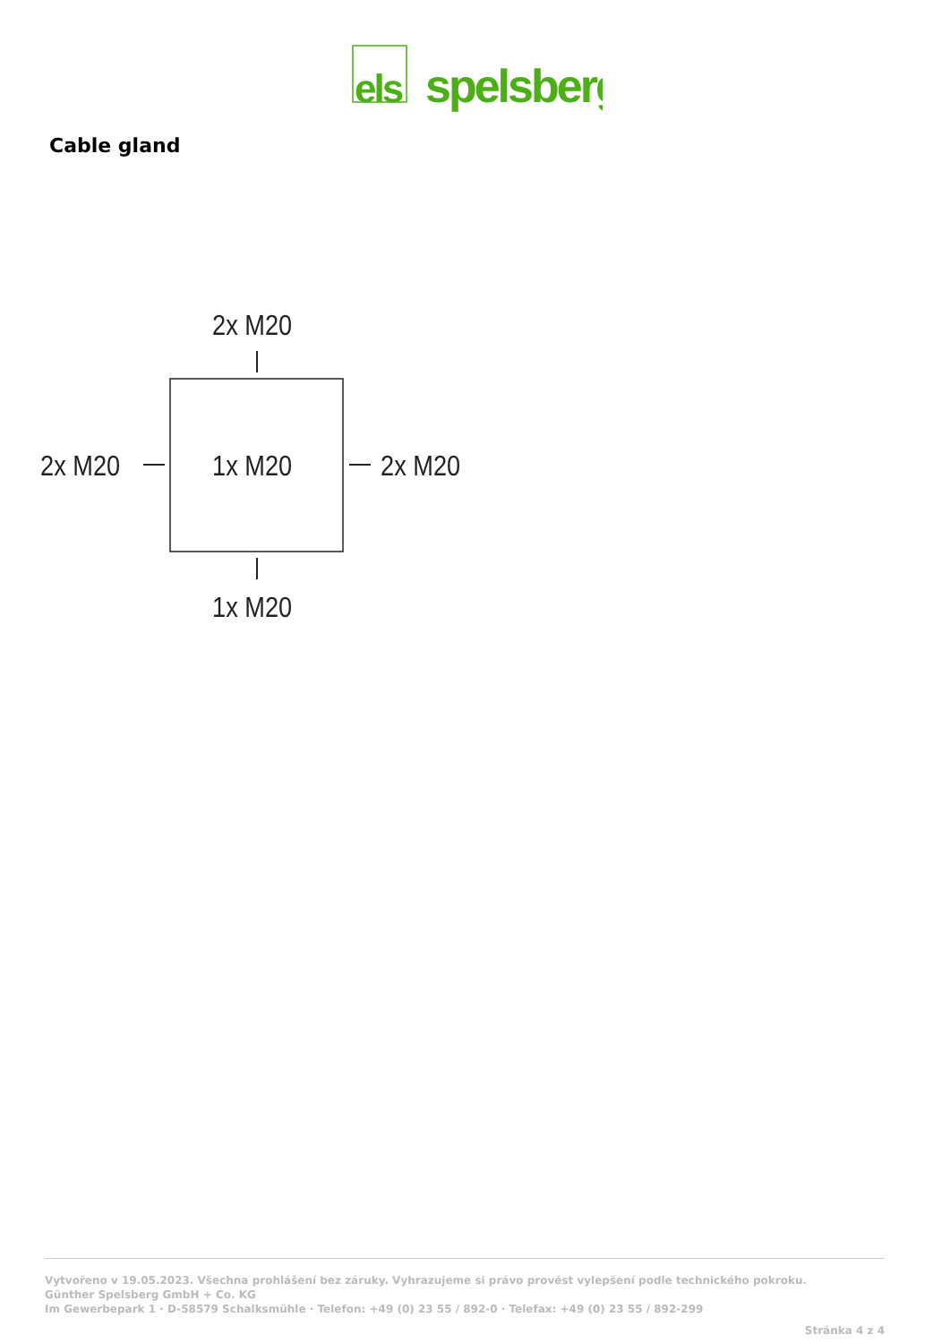els
spelsberg
Cable gland
2x M20
2x M20 1x M20 2x M20
1x M20
Vytvořeno v 19.05.2023. Všechna prohlášení bez záruky. Vyhrazujeme si právo provést vylepšení podle technického pokroku.
Günther Spelsberg GmbH + Co. KG
Im Gewerbepark 1 · D-58579 Schalksmühle · Telefon: +49 (0) 23 55 / 892-0 · Telefax: +49 (0) 23 55 / 892-299
Stránka 4 z 4